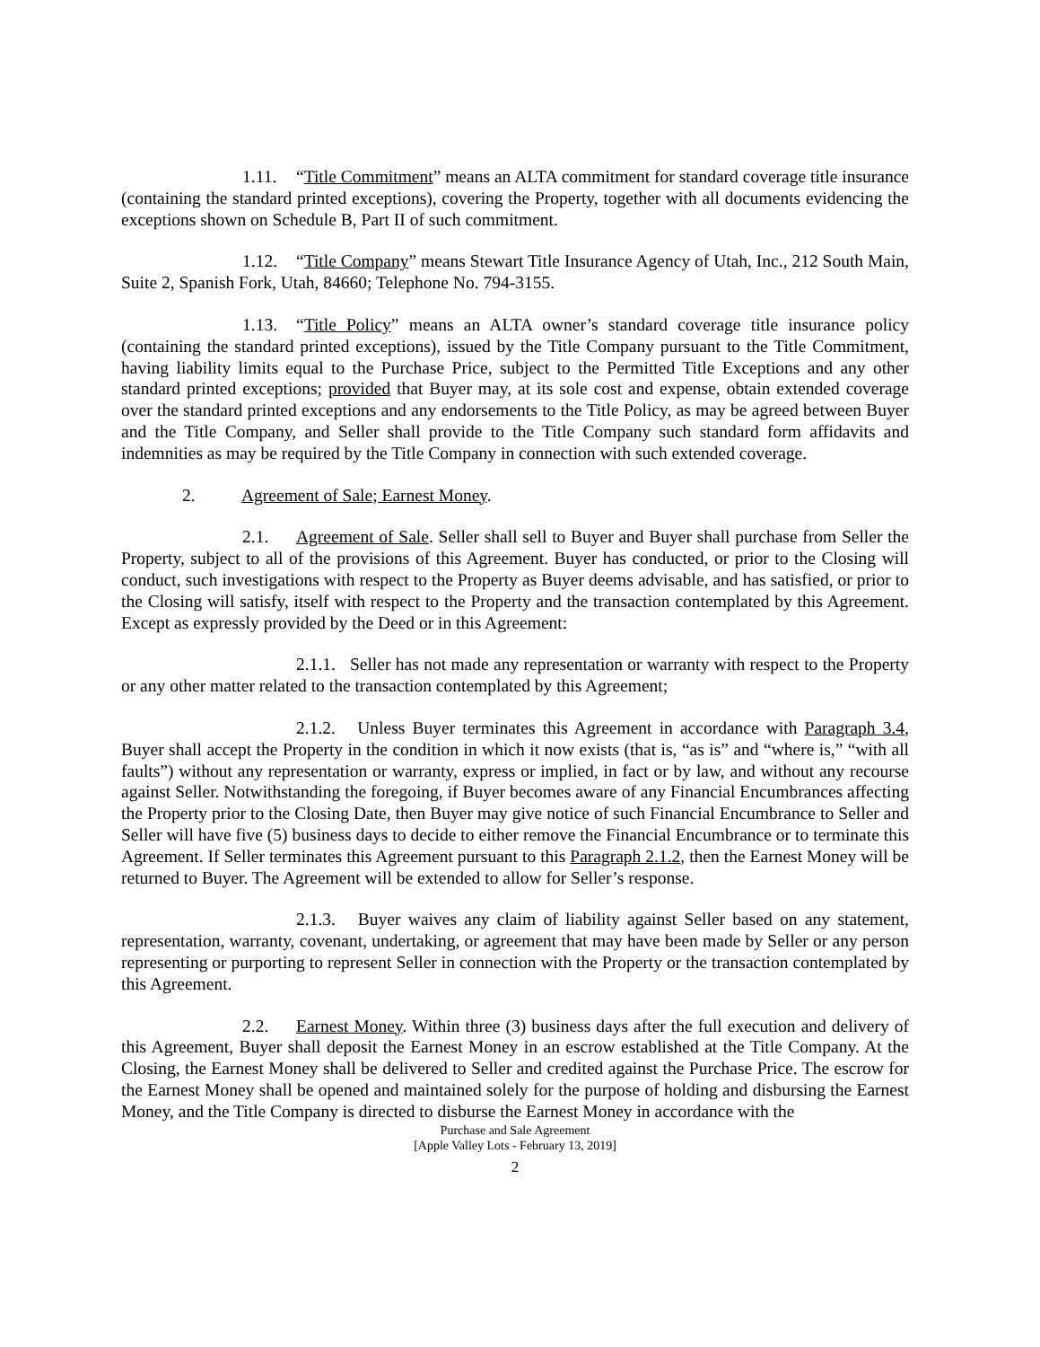1.11. “Title Commitment” means an ALTA commitment for standard coverage title insurance (containing the standard printed exceptions), covering the Property, together with all documents evidencing the exceptions shown on Schedule B, Part II of such commitment.
1.12. “Title Company” means Stewart Title Insurance Agency of Utah, Inc., 212 South Main, Suite 2, Spanish Fork, Utah, 84660; Telephone No. 794-3155.
1.13. “Title Policy” means an ALTA owner’s standard coverage title insurance policy (containing the standard printed exceptions), issued by the Title Company pursuant to the Title Commitment, having liability limits equal to the Purchase Price, subject to the Permitted Title Exceptions and any other standard printed exceptions; provided that Buyer may, at its sole cost and expense, obtain extended coverage over the standard printed exceptions and any endorsements to the Title Policy, as may be agreed between Buyer and the Title Company, and Seller shall provide to the Title Company such standard form affidavits and indemnities as may be required by the Title Company in connection with such extended coverage.
2. Agreement of Sale; Earnest Money.
2.1. Agreement of Sale. Seller shall sell to Buyer and Buyer shall purchase from Seller the Property, subject to all of the provisions of this Agreement. Buyer has conducted, or prior to the Closing will conduct, such investigations with respect to the Property as Buyer deems advisable, and has satisfied, or prior to the Closing will satisfy, itself with respect to the Property and the transaction contemplated by this Agreement. Except as expressly provided by the Deed or in this Agreement:
2.1.1. Seller has not made any representation or warranty with respect to the Property or any other matter related to the transaction contemplated by this Agreement;
2.1.2. Unless Buyer terminates this Agreement in accordance with Paragraph 3.4, Buyer shall accept the Property in the condition in which it now exists (that is, “as is” and “where is,” “with all faults”) without any representation or warranty, express or implied, in fact or by law, and without any recourse against Seller. Notwithstanding the foregoing, if Buyer becomes aware of any Financial Encumbrances affecting the Property prior to the Closing Date, then Buyer may give notice of such Financial Encumbrance to Seller and Seller will have five (5) business days to decide to either remove the Financial Encumbrance or to terminate this Agreement. If Seller terminates this Agreement pursuant to this Paragraph 2.1.2, then the Earnest Money will be returned to Buyer. The Agreement will be extended to allow for Seller’s response.
2.1.3. Buyer waives any claim of liability against Seller based on any statement, representation, warranty, covenant, undertaking, or agreement that may have been made by Seller or any person representing or purporting to represent Seller in connection with the Property or the transaction contemplated by this Agreement.
2.2. Earnest Money. Within three (3) business days after the full execution and delivery of this Agreement, Buyer shall deposit the Earnest Money in an escrow established at the Title Company. At the Closing, the Earnest Money shall be delivered to Seller and credited against the Purchase Price. The escrow for the Earnest Money shall be opened and maintained solely for the purpose of holding and disbursing the Earnest Money, and the Title Company is directed to disburse the Earnest Money in accordance with the
Purchase and Sale Agreement
[Apple Valley Lots - February 13, 2019]
2